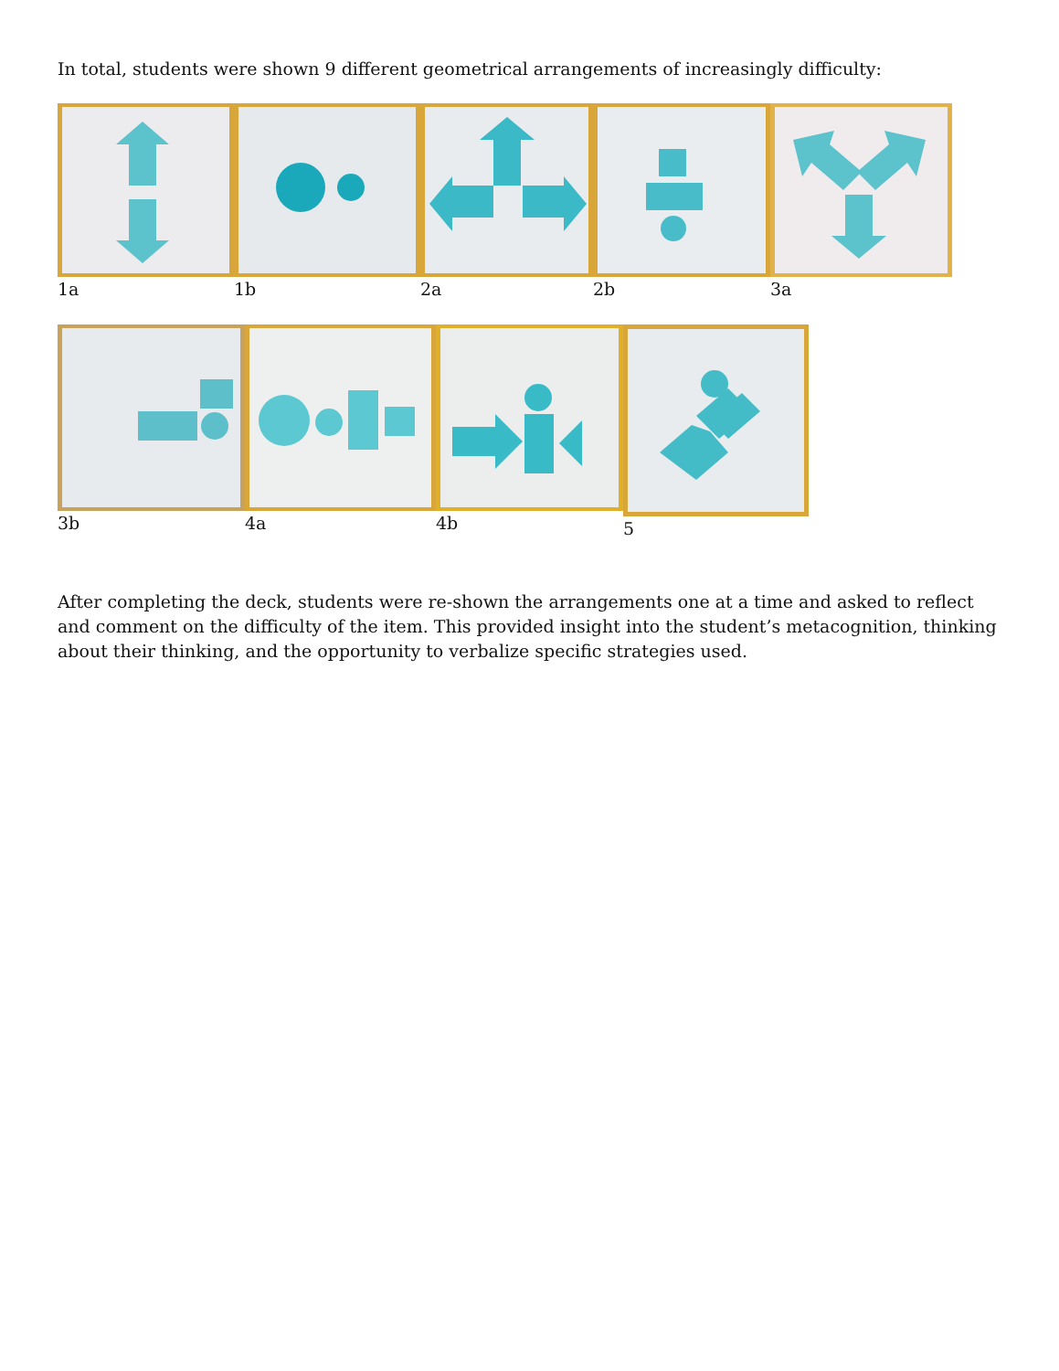In total, students were shown 9 different geometrical arrangements of increasingly difficulty:
1a 1b 2a 2b 3a
3b 4a 4b 5
After completing the deck, students were re-shown the arrangements one at a time and asked to reflect and comment on the difficulty of the item. This provided insight into the student’s metacognition, thinking about their thinking, and the opportunity to verbalize specific strategies used.